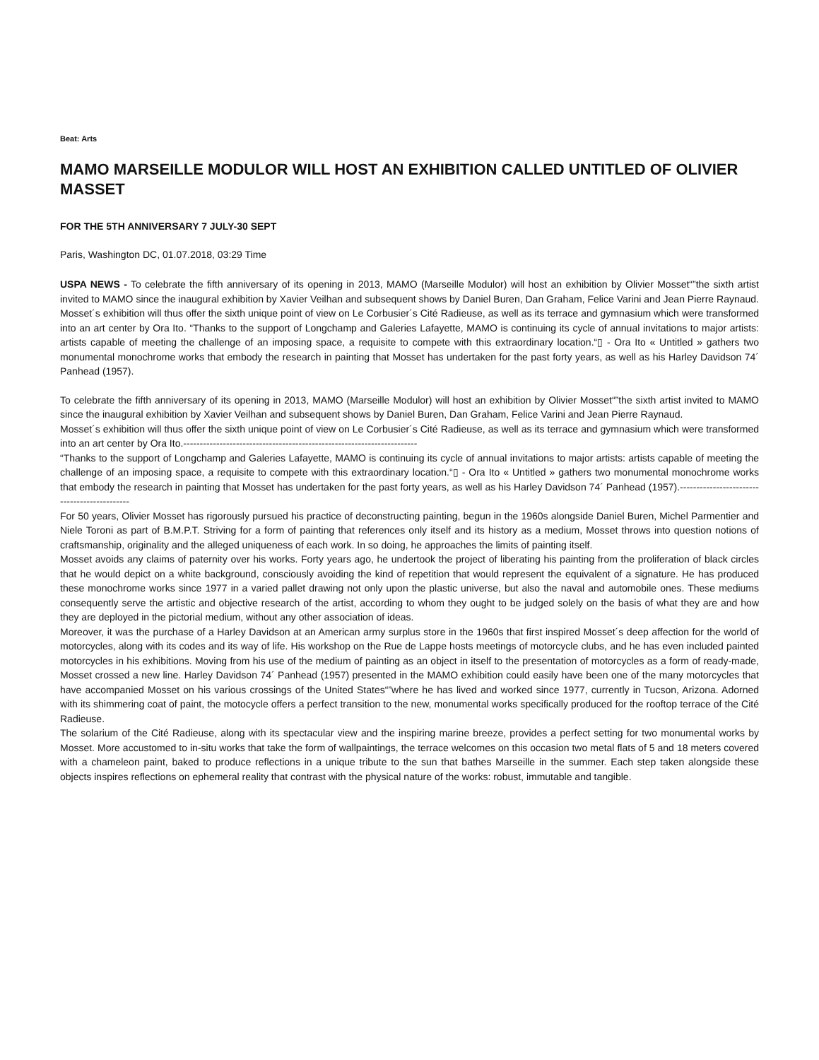Beat: Arts
MAMO MARSEILLE MODULOR WILL HOST AN EXHIBITION CALLED UNTITLED OF OLIVIER MASSET
FOR THE 5TH ANNIVERSARY 7 JULY-30 SEPT
Paris, Washington DC, 01.07.2018, 03:29 Time
USPA NEWS - To celebrate the fifth anniversary of its opening in 2013, MAMO (Marseille Modulor) will host an exhibition by Olivier Mosset“”the sixth artist invited to MAMO since the inaugural exhibition by Xavier Veilhan and subsequent shows by Daniel Buren, Dan Graham, Felice Varini and Jean Pierre Raynaud. Mosset´s exhibition will thus offer the sixth unique point of view on Le Corbusier´s Cité Radieuse, as well as its terrace and gymnasium which were transformed into an art center by Ora Ito. “Thanks to the support of Longchamp and Galeries Lafayette, MAMO is continuing its cycle of annual invitations to major artists: artists capable of meeting the challenge of an imposing space, a requisite to compete with this extraordinary location.“▯ - Ora Ito « Untitled » gathers two monumental monochrome works that embody the research in painting that Mosset has undertaken for the past forty years, as well as his Harley Davidson 74´ Panhead (1957).
To celebrate the fifth anniversary of its opening in 2013, MAMO (Marseille Modulor) will host an exhibition by Olivier Mosset“”the sixth artist invited to MAMO since the inaugural exhibition by Xavier Veilhan and subsequent shows by Daniel Buren, Dan Graham, Felice Varini and Jean Pierre Raynaud.
Mosset´s exhibition will thus offer the sixth unique point of view on Le Corbusier´s Cité Radieuse, as well as its terrace and gymnasium which were transformed into an art center by Ora Ito.-----------------------------------------------------------------------
“Thanks to the support of Longchamp and Galeries Lafayette, MAMO is continuing its cycle of annual invitations to major artists: artists capable of meeting the challenge of an imposing space, a requisite to compete with this extraordinary location.“▯ - Ora Ito « Untitled » gathers two monumental monochrome works that embody the research in painting that Mosset has undertaken for the past forty years, as well as his Harley Davidson 74´ Panhead (1957).---------------------------------------------
For 50 years, Olivier Mosset has rigorously pursued his practice of deconstructing painting, begun in the 1960s alongside Daniel Buren, Michel Parmentier and Niele Toroni as part of B.M.P.T. Striving for a form of painting that references only itself and its history as a medium, Mosset throws into question notions of craftsmanship, originality and the alleged uniqueness of each work. In so doing, he approaches the limits of painting itself.
Mosset avoids any claims of paternity over his works. Forty years ago, he undertook the project of liberating his painting from the proliferation of black circles that he would depict on a white background, consciously avoiding the kind of repetition that would represent the equivalent of a signature. He has produced these monochrome works since 1977 in a varied pallet drawing not only upon the plastic universe, but also the naval and automobile ones. These mediums consequently serve the artistic and objective research of the artist, according to whom they ought to be judged solely on the basis of what they are and how they are deployed in the pictorial medium, without any other association of ideas.
Moreover, it was the purchase of a Harley Davidson at an American army surplus store in the 1960s that first inspired Mosset´s deep affection for the world of motorcycles, along with its codes and its way of life. His workshop on the Rue de Lappe hosts meetings of motorcycle clubs, and he has even included painted motorcycles in his exhibitions. Moving from his use of the medium of painting as an object in itself to the presentation of motorcycles as a form of ready-made, Mosset crossed a new line. Harley Davidson 74´ Panhead (1957) presented in the MAMO exhibition could easily have been one of the many motorcycles that have accompanied Mosset on his various crossings of the United States“”where he has lived and worked since 1977, currently in Tucson, Arizona. Adorned with its shimmering coat of paint, the motocycle offers a perfect transition to the new, monumental works specifically produced for the rooftop terrace of the Cité Radieuse.
The solarium of the Cité Radieuse, along with its spectacular view and the inspiring marine breeze, provides a perfect setting for two monumental works by Mosset. More accustomed to in-situ works that take the form of wallpaintings, the terrace welcomes on this occasion two metal flats of 5 and 18 meters covered with a chameleon paint, baked to produce reflections in a unique tribute to the sun that bathes Marseille in the summer. Each step taken alongside these objects inspires reflections on ephemeral reality that contrast with the physical nature of the works: robust, immutable and tangible.